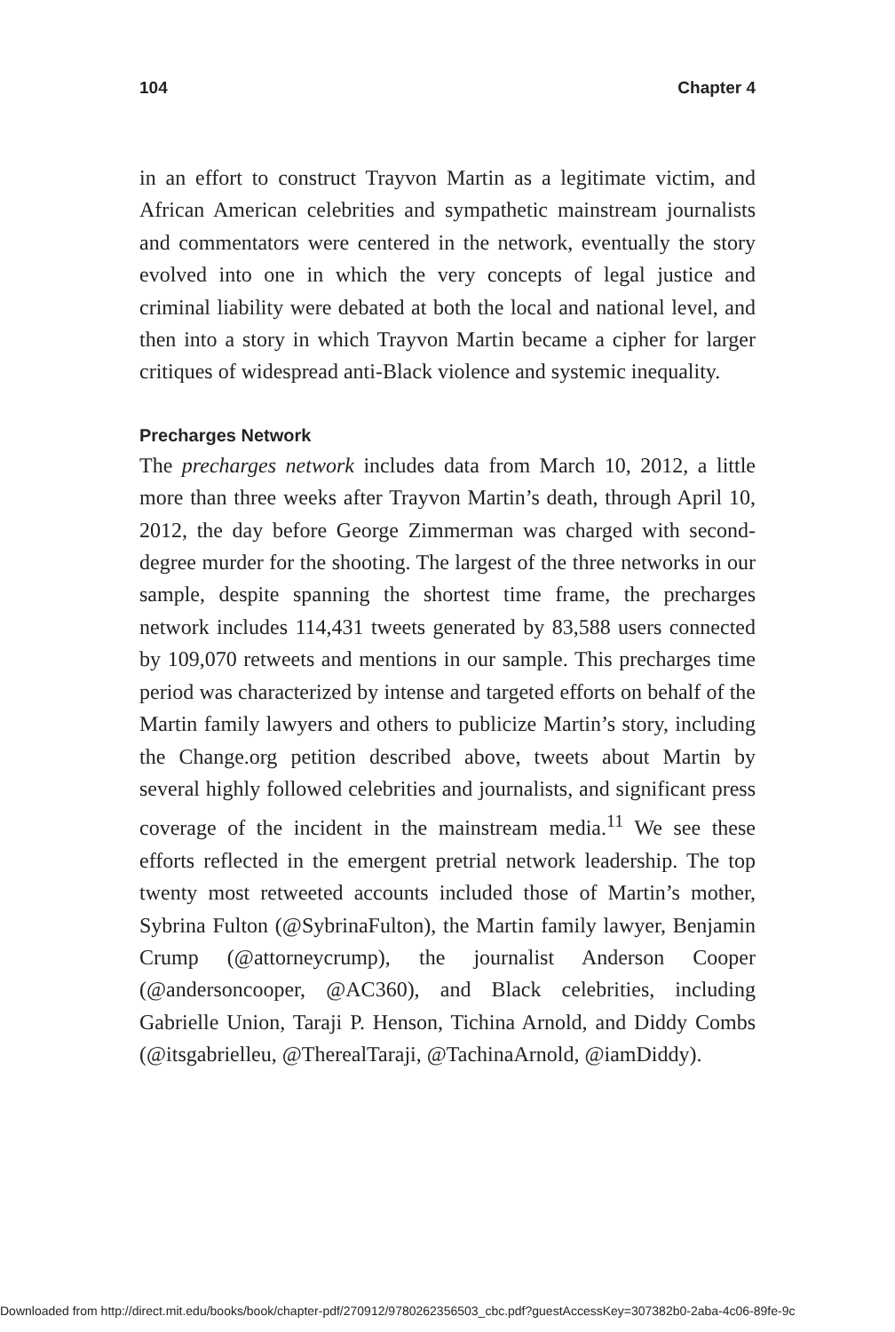104 Chapter 4
in an effort to construct Trayvon Martin as a legitimate victim, and African American celebrities and sympathetic mainstream journalists and commentators were centered in the network, eventually the story evolved into one in which the very concepts of legal justice and criminal liability were debated at both the local and national level, and then into a story in which Trayvon Martin became a cipher for larger critiques of widespread anti-Black violence and systemic inequality.
Precharges Network
The precharges network includes data from March 10, 2012, a little more than three weeks after Trayvon Martin’s death, through April 10, 2012, the day before George Zimmerman was charged with second-degree murder for the shooting. The largest of the three networks in our sample, despite spanning the shortest time frame, the precharges network includes 114,431 tweets generated by 83,588 users connected by 109,070 retweets and mentions in our sample. This precharges time period was characterized by intense and targeted efforts on behalf of the Martin family lawyers and others to publicize Martin’s story, including the Change.org petition described above, tweets about Martin by several highly followed celebrities and journalists, and significant press coverage of the incident in the mainstream media.<sup>11</sup> We see these efforts reflected in the emergent pretrial network leadership. The top twenty most retweeted accounts included those of Martin’s mother, Sybrina Fulton (@SybrinaFulton), the Martin family lawyer, Benjamin Crump (@attorneycrump), the journalist Anderson Cooper (@andersoncooper, @AC360), and Black celebrities, including Gabrielle Union, Taraji P. Henson, Tichina Arnold, and Diddy Combs (@itsgabrielleu, @TherealTaraji, @TachinaArnold, @iamDiddy).
Downloaded from http://direct.mit.edu/books/book/chapter-pdf/270912/9780262356503_cbc.pdf?guestAccessKey=307382b0-2aba-4c06-89fe-9c